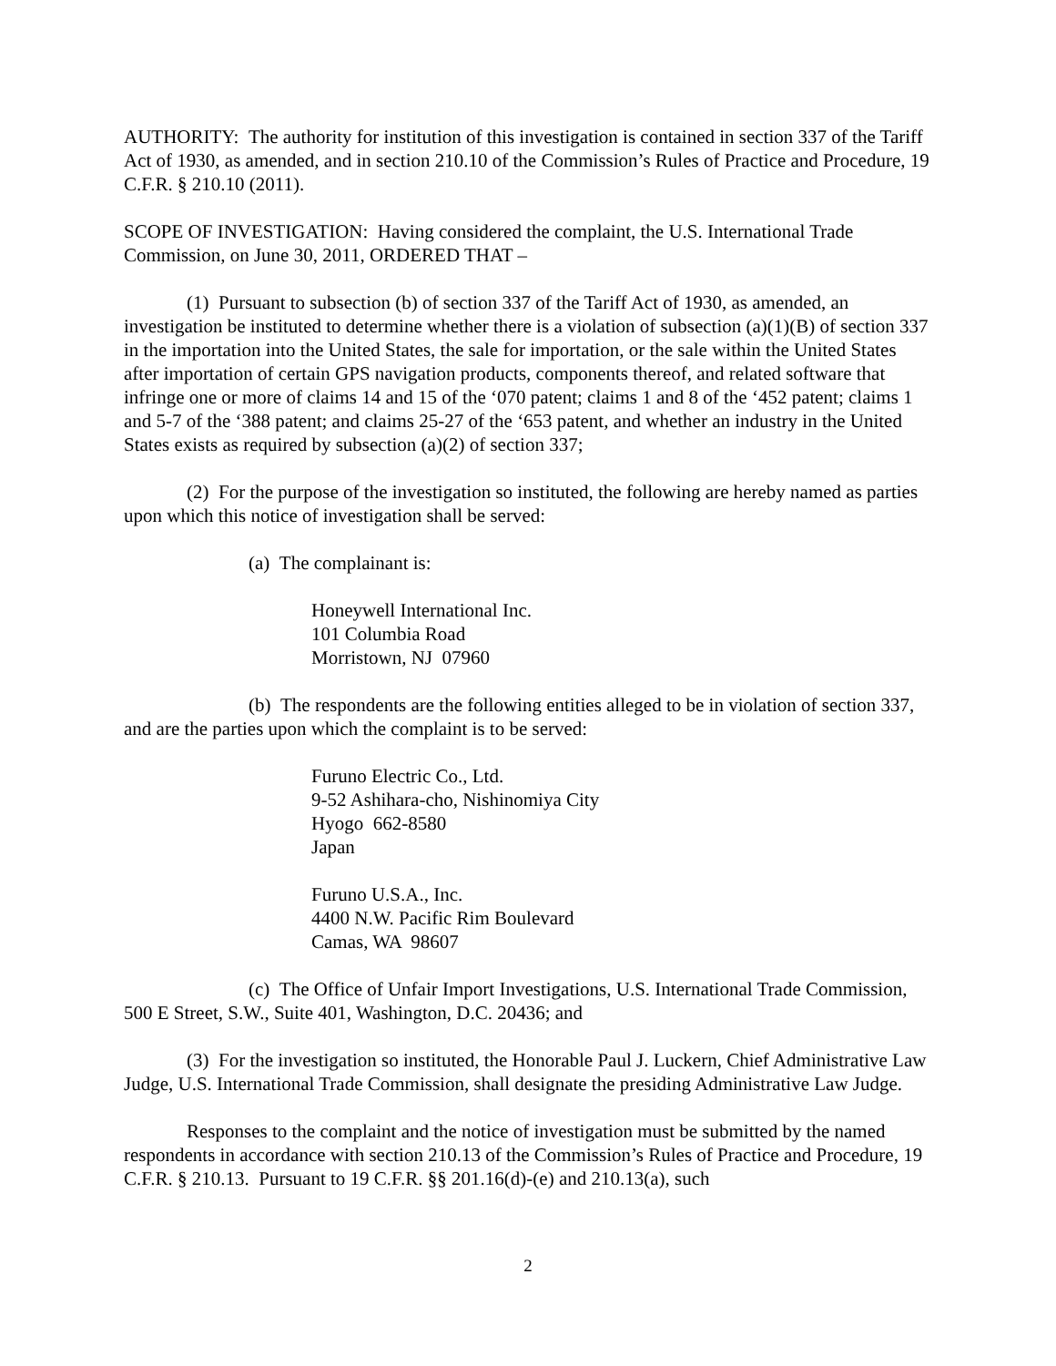AUTHORITY: The authority for institution of this investigation is contained in section 337 of the Tariff Act of 1930, as amended, and in section 210.10 of the Commission’s Rules of Practice and Procedure, 19 C.F.R. § 210.10 (2011).
SCOPE OF INVESTIGATION: Having considered the complaint, the U.S. International Trade Commission, on June 30, 2011, ORDERED THAT –
(1) Pursuant to subsection (b) of section 337 of the Tariff Act of 1930, as amended, an investigation be instituted to determine whether there is a violation of subsection (a)(1)(B) of section 337 in the importation into the United States, the sale for importation, or the sale within the United States after importation of certain GPS navigation products, components thereof, and related software that infringe one or more of claims 14 and 15 of the ‘070 patent; claims 1 and 8 of the ‘452 patent; claims 1 and 5-7 of the ‘388 patent; and claims 25-27 of the ‘653 patent, and whether an industry in the United States exists as required by subsection (a)(2) of section 337;
(2) For the purpose of the investigation so instituted, the following are hereby named as parties upon which this notice of investigation shall be served:
(a) The complainant is:
Honeywell International Inc.
101 Columbia Road
Morristown, NJ 07960
(b) The respondents are the following entities alleged to be in violation of section 337, and are the parties upon which the complaint is to be served:
Furuno Electric Co., Ltd.
9-52 Ashihara-cho, Nishinomiya City
Hyogo 662-8580
Japan
Furuno U.S.A., Inc.
4400 N.W. Pacific Rim Boulevard
Camas, WA 98607
(c) The Office of Unfair Import Investigations, U.S. International Trade Commission, 500 E Street, S.W., Suite 401, Washington, D.C. 20436; and
(3) For the investigation so instituted, the Honorable Paul J. Luckern, Chief Administrative Law Judge, U.S. International Trade Commission, shall designate the presiding Administrative Law Judge.
Responses to the complaint and the notice of investigation must be submitted by the named respondents in accordance with section 210.13 of the Commission’s Rules of Practice and Procedure, 19 C.F.R. § 210.13. Pursuant to 19 C.F.R. §§ 201.16(d)-(e) and 210.13(a), such
2